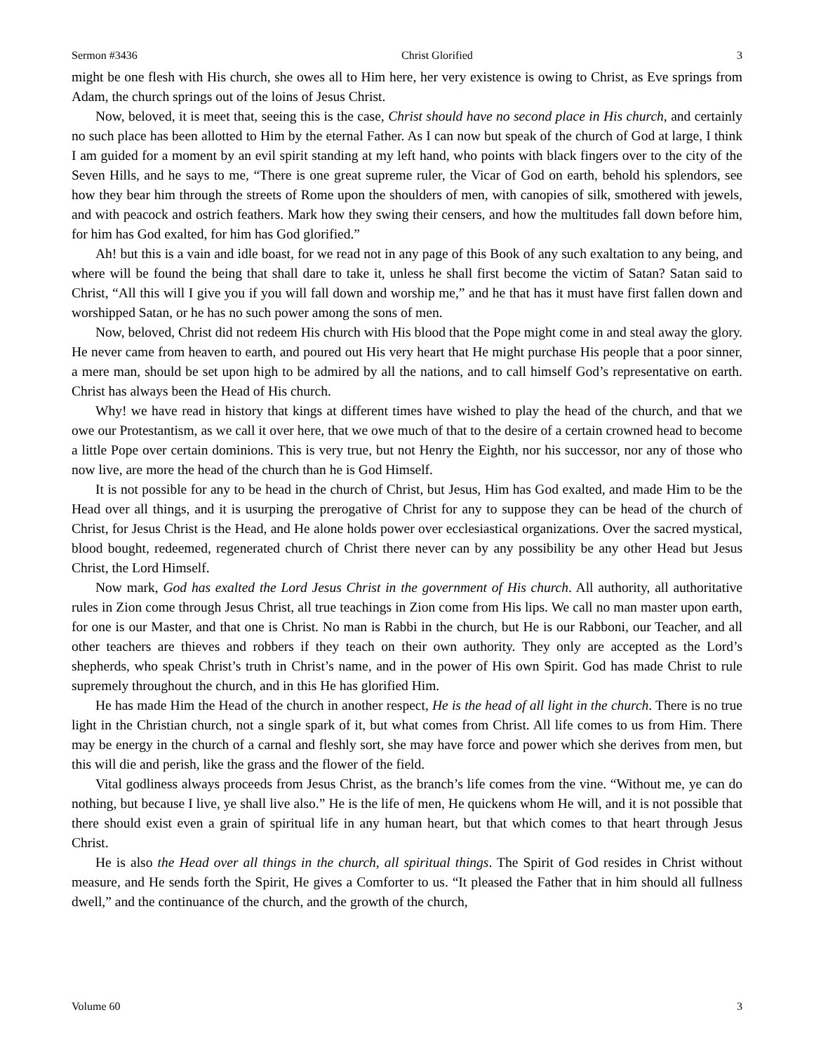Sermon #3436 Christ Glorified 3
might be one flesh with His church, she owes all to Him here, her very existence is owing to Christ, as Eve springs from Adam, the church springs out of the loins of Jesus Christ.
Now, beloved, it is meet that, seeing this is the case, Christ should have no second place in His church, and certainly no such place has been allotted to Him by the eternal Father. As I can now but speak of the church of God at large, I think I am guided for a moment by an evil spirit standing at my left hand, who points with black fingers over to the city of the Seven Hills, and he says to me, “There is one great supreme ruler, the Vicar of God on earth, behold his splendors, see how they bear him through the streets of Rome upon the shoulders of men, with canopies of silk, smothered with jewels, and with peacock and ostrich feathers. Mark how they swing their censers, and how the multitudes fall down before him, for him has God exalted, for him has God glorified.”
Ah! but this is a vain and idle boast, for we read not in any page of this Book of any such exaltation to any being, and where will be found the being that shall dare to take it, unless he shall first become the victim of Satan? Satan said to Christ, “All this will I give you if you will fall down and worship me,” and he that has it must have first fallen down and worshipped Satan, or he has no such power among the sons of men.
Now, beloved, Christ did not redeem His church with His blood that the Pope might come in and steal away the glory. He never came from heaven to earth, and poured out His very heart that He might purchase His people that a poor sinner, a mere man, should be set upon high to be admired by all the nations, and to call himself God’s representative on earth. Christ has always been the Head of His church.
Why! we have read in history that kings at different times have wished to play the head of the church, and that we owe our Protestantism, as we call it over here, that we owe much of that to the desire of a certain crowned head to become a little Pope over certain dominions. This is very true, but not Henry the Eighth, nor his successor, nor any of those who now live, are more the head of the church than he is God Himself.
It is not possible for any to be head in the church of Christ, but Jesus, Him has God exalted, and made Him to be the Head over all things, and it is usurping the prerogative of Christ for any to suppose they can be head of the church of Christ, for Jesus Christ is the Head, and He alone holds power over ecclesiastical organizations. Over the sacred mystical, blood bought, redeemed, regenerated church of Christ there never can by any possibility be any other Head but Jesus Christ, the Lord Himself.
Now mark, God has exalted the Lord Jesus Christ in the government of His church. All authority, all authoritative rules in Zion come through Jesus Christ, all true teachings in Zion come from His lips. We call no man master upon earth, for one is our Master, and that one is Christ. No man is Rabbi in the church, but He is our Rabboni, our Teacher, and all other teachers are thieves and robbers if they teach on their own authority. They only are accepted as the Lord’s shepherds, who speak Christ’s truth in Christ’s name, and in the power of His own Spirit. God has made Christ to rule supremely throughout the church, and in this He has glorified Him.
He has made Him the Head of the church in another respect, He is the head of all light in the church. There is no true light in the Christian church, not a single spark of it, but what comes from Christ. All life comes to us from Him. There may be energy in the church of a carnal and fleshly sort, she may have force and power which she derives from men, but this will die and perish, like the grass and the flower of the field.
Vital godliness always proceeds from Jesus Christ, as the branch’s life comes from the vine. “Without me, ye can do nothing, but because I live, ye shall live also.” He is the life of men, He quickens whom He will, and it is not possible that there should exist even a grain of spiritual life in any human heart, but that which comes to that heart through Jesus Christ.
He is also the Head over all things in the church, all spiritual things. The Spirit of God resides in Christ without measure, and He sends forth the Spirit, He gives a Comforter to us. “It pleased the Father that in him should all fullness dwell,” and the continuance of the church, and the growth of the church,
Volume 60 3